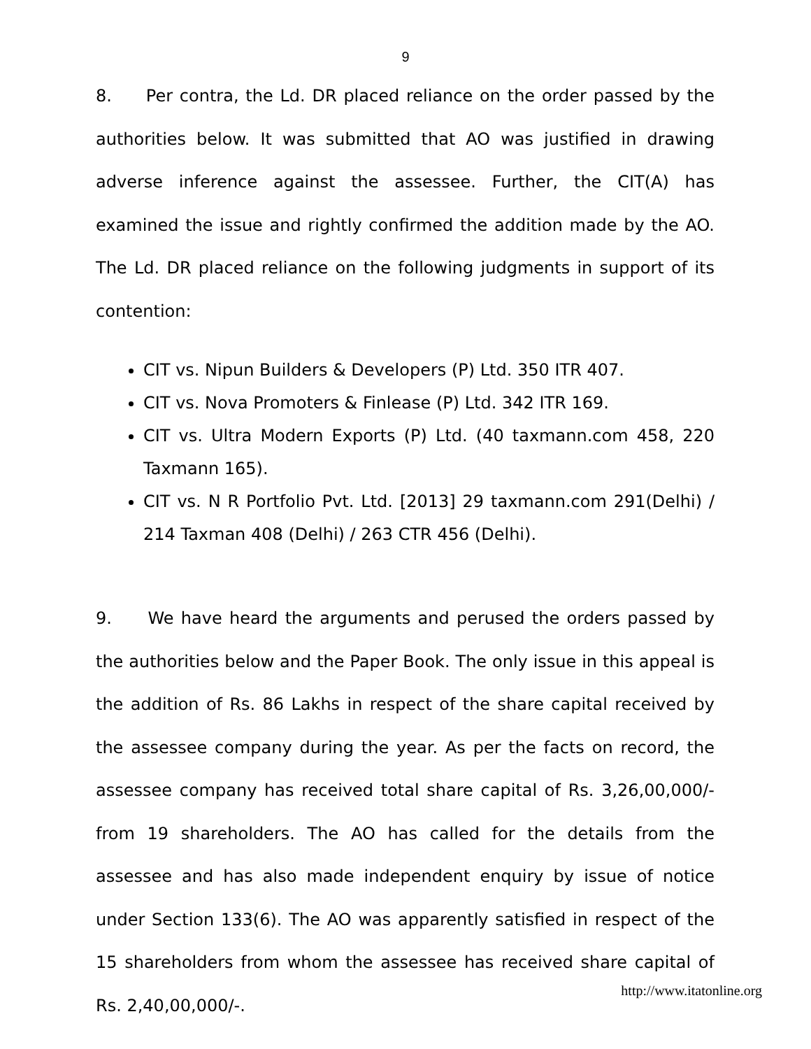9
8. Per contra, the Ld. DR placed reliance on the order passed by the authorities below. It was submitted that AO was justified in drawing adverse inference against the assessee. Further, the CIT(A) has examined the issue and rightly confirmed the addition made by the AO. The Ld. DR placed reliance on the following judgments in support of its contention:
CIT vs. Nipun Builders & Developers (P) Ltd. 350 ITR 407.
CIT vs. Nova Promoters & Finlease (P) Ltd. 342 ITR 169.
CIT vs. Ultra Modern Exports (P) Ltd. (40 taxmann.com 458, 220 Taxmann 165).
CIT vs. N R Portfolio Pvt. Ltd. [2013] 29 taxmann.com 291(Delhi) / 214 Taxman 408 (Delhi) / 263 CTR 456 (Delhi).
9. We have heard the arguments and perused the orders passed by the authorities below and the Paper Book. The only issue in this appeal is the addition of Rs. 86 Lakhs in respect of the share capital received by the assessee company during the year. As per the facts on record, the assessee company has received total share capital of Rs. 3,26,00,000/- from 19 shareholders. The AO has called for the details from the assessee and has also made independent enquiry by issue of notice under Section 133(6). The AO was apparently satisfied in respect of the 15 shareholders from whom the assessee has received share capital of Rs. 2,40,00,000/-.
http://www.itatonline.org